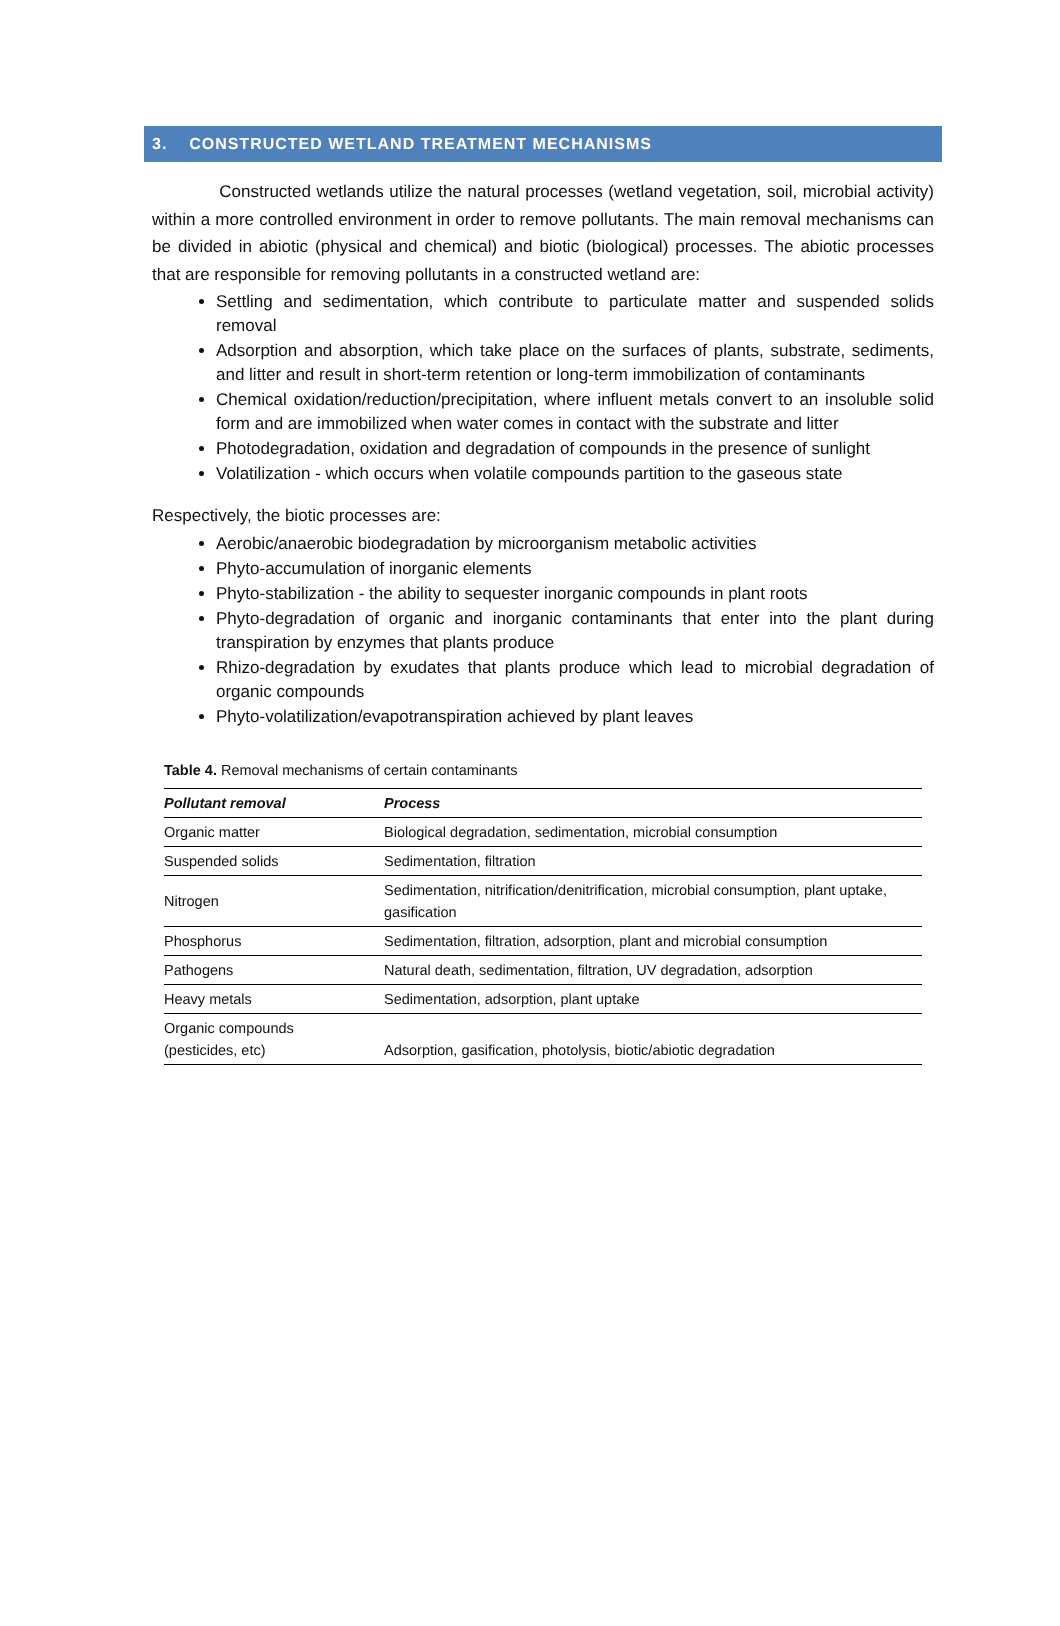3. CONSTRUCTED WETLAND TREATMENT MECHANISMS
Constructed wetlands utilize the natural processes (wetland vegetation, soil, microbial activity) within a more controlled environment in order to remove pollutants. The main removal mechanisms can be divided in abiotic (physical and chemical) and biotic (biological) processes. The abiotic processes that are responsible for removing pollutants in a constructed wetland are:
Settling and sedimentation, which contribute to particulate matter and suspended solids removal
Adsorption and absorption, which take place on the surfaces of plants, substrate, sediments, and litter and result in short-term retention or long-term immobilization of contaminants
Chemical oxidation/reduction/precipitation, where influent metals convert to an insoluble solid form and are immobilized when water comes in contact with the substrate and litter
Photodegradation, oxidation and degradation of compounds in the presence of sunlight
Volatilization - which occurs when volatile compounds partition to the gaseous state
Respectively, the biotic processes are:
Aerobic/anaerobic biodegradation by microorganism metabolic activities
Phyto-accumulation of inorganic elements
Phyto-stabilization - the ability to sequester inorganic compounds in plant roots
Phyto-degradation of organic and inorganic contaminants that enter into the plant during transpiration by enzymes that plants produce
Rhizo-degradation by exudates that plants produce which lead to microbial degradation of organic compounds
Phyto-volatilization/evapotranspiration achieved by plant leaves
Table 4. Removal mechanisms of certain contaminants
| Pollutant removal | Process |
| --- | --- |
| Organic matter | Biological degradation, sedimentation, microbial consumption |
| Suspended solids | Sedimentation, filtration |
| Nitrogen | Sedimentation, nitrification/denitrification, microbial consumption, plant uptake, gasification |
| Phosphorus | Sedimentation, filtration, adsorption, plant and microbial consumption |
| Pathogens | Natural death, sedimentation, filtration, UV degradation, adsorption |
| Heavy metals | Sedimentation, adsorption, plant uptake |
| Organic compounds (pesticides, etc) | Adsorption, gasification, photolysis, biotic/abiotic degradation |